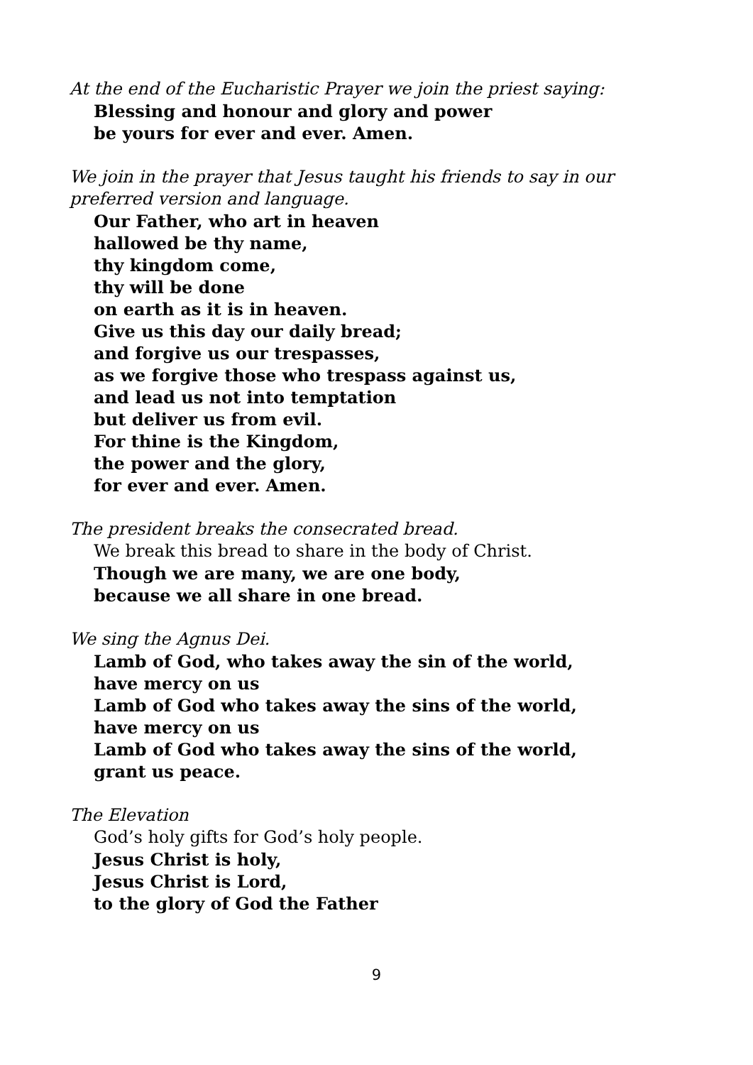At the end of the Eucharistic Prayer we join the priest saying:
Blessing and honour and glory and power
be yours for ever and ever. Amen.
We join in the prayer that Jesus taught his friends to say in our preferred version and language.
Our Father, who art in heaven
hallowed be thy name,
thy kingdom come,
thy will be done
on earth as it is in heaven.
Give us this day our daily bread;
and forgive us our trespasses,
as we forgive those who trespass against us,
and lead us not into temptation
but deliver us from evil.
For thine is the Kingdom,
the power and the glory,
for ever and ever. Amen.
The president breaks the consecrated bread.
We break this bread to share in the body of Christ.
Though we are many, we are one body,
because we all share in one bread.
We sing the Agnus Dei.
Lamb of God, who takes away the sin of the world,
have mercy on us
Lamb of God who takes away the sins of the world,
have mercy on us
Lamb of God who takes away the sins of the world,
grant us peace.
The Elevation
God’s holy gifts for God’s holy people.
Jesus Christ is holy,
Jesus Christ is Lord,
to the glory of God the Father
9